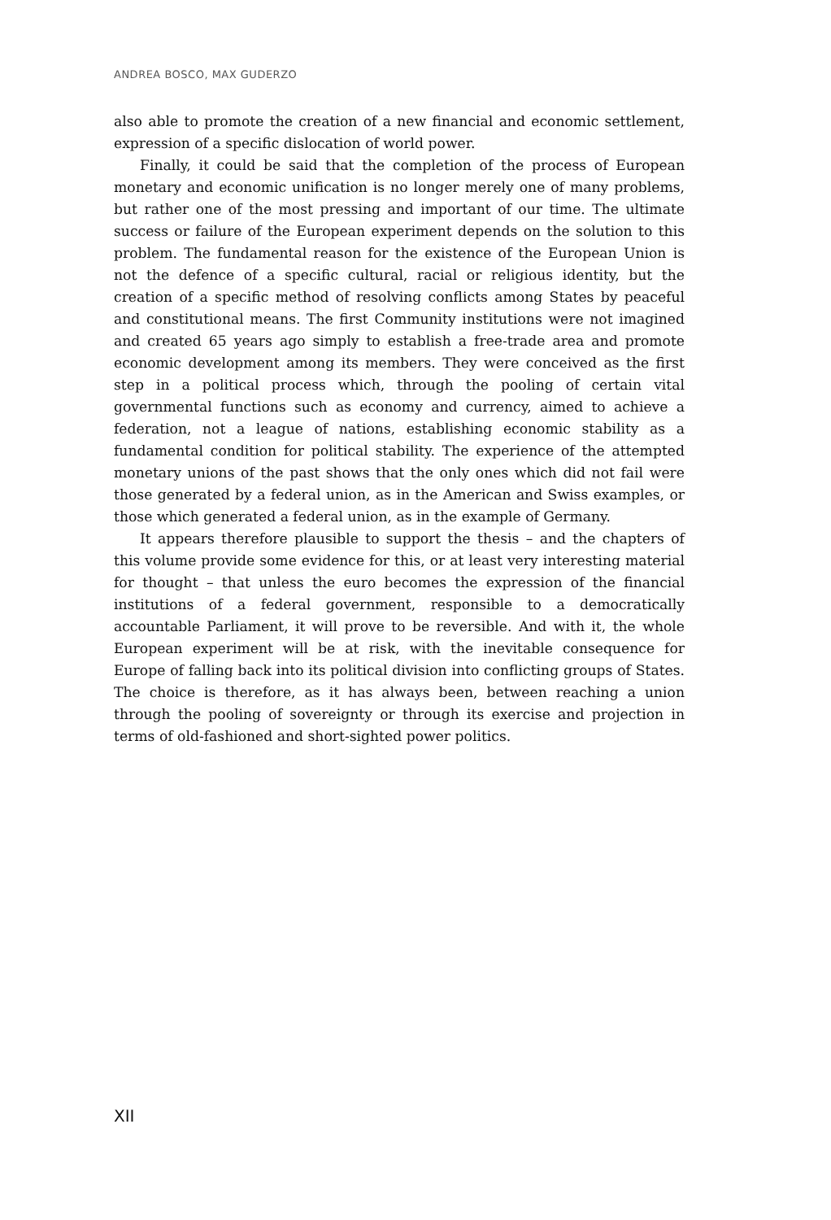ANDREA BOSCO, MAX GUDERZO
also able to promote the creation of a new financial and economic settlement, expression of a specific dislocation of world power.
Finally, it could be said that the completion of the process of European monetary and economic unification is no longer merely one of many problems, but rather one of the most pressing and important of our time. The ultimate success or failure of the European experiment depends on the solution to this problem. The fundamental reason for the existence of the European Union is not the defence of a specific cultural, racial or religious identity, but the creation of a specific method of resolving conflicts among States by peaceful and constitutional means. The first Community institutions were not imagined and created 65 years ago simply to establish a free-trade area and promote economic development among its members. They were conceived as the first step in a political process which, through the pooling of certain vital governmental functions such as economy and currency, aimed to achieve a federation, not a league of nations, establishing economic stability as a fundamental condition for political stability. The experience of the attempted monetary unions of the past shows that the only ones which did not fail were those generated by a federal union, as in the American and Swiss examples, or those which generated a federal union, as in the example of Germany.
It appears therefore plausible to support the thesis – and the chapters of this volume provide some evidence for this, or at least very interesting material for thought – that unless the euro becomes the expression of the financial institutions of a federal government, responsible to a democratically accountable Parliament, it will prove to be reversible. And with it, the whole European experiment will be at risk, with the inevitable consequence for Europe of falling back into its political division into conflicting groups of States. The choice is therefore, as it has always been, between reaching a union through the pooling of sovereignty or through its exercise and projection in terms of old-fashioned and short-sighted power politics.
XII